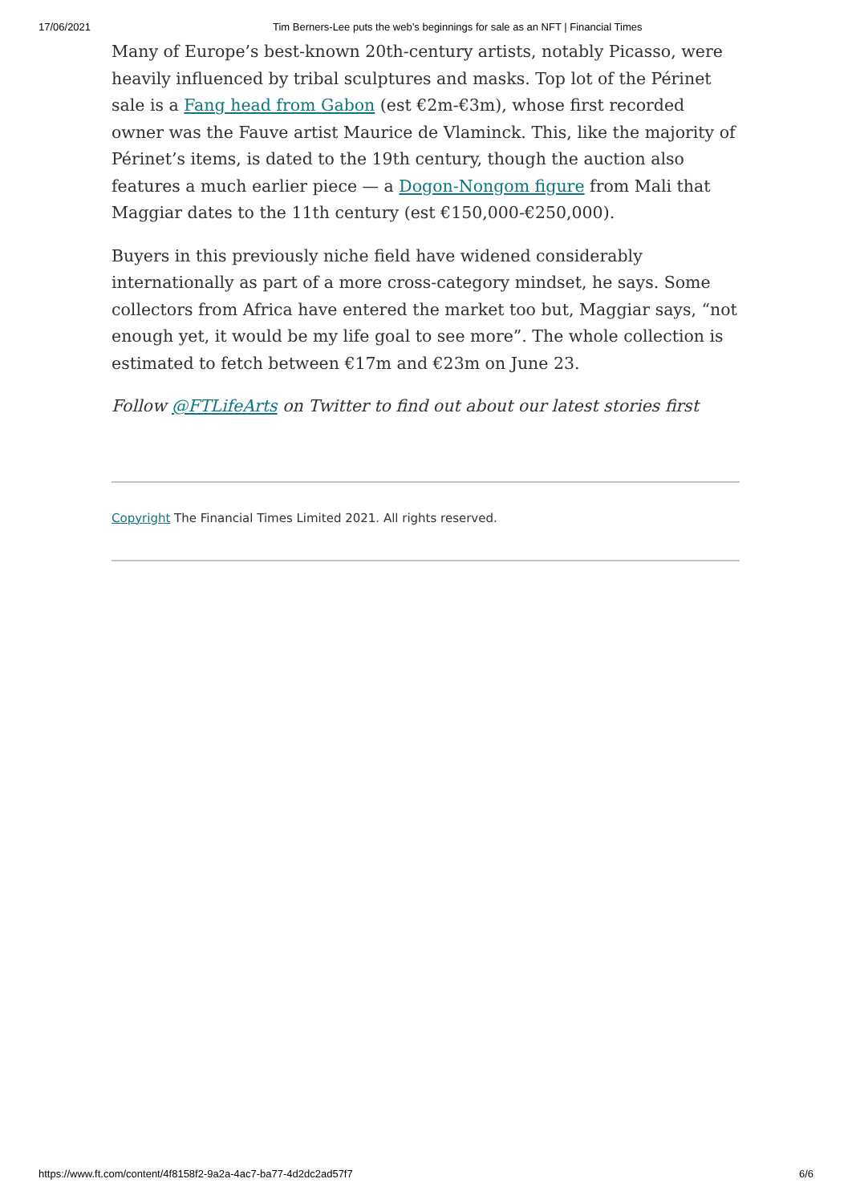17/06/2021 Tim Berners-Lee puts the web’s beginnings for sale as an NFT | Financial Times
Many of Europe’s best-known 20th-century artists, notably Picasso, were heavily influenced by tribal sculptures and masks. Top lot of the Périnet sale is a Fang head from Gabon (est €2m-€3m), whose first recorded owner was the Fauve artist Maurice de Vlaminck. This, like the majority of Périnet’s items, is dated to the 19th century, though the auction also features a much earlier piece — a Dogon-Nongom figure from Mali that Maggiar dates to the 11th century (est €150,000-€250,000).
Buyers in this previously niche field have widened considerably internationally as part of a more cross-category mindset, he says. Some collectors from Africa have entered the market too but, Maggiar says, “not enough yet, it would be my life goal to see more”. The whole collection is estimated to fetch between €17m and €23m on June 23.
Follow @FTLifeArts on Twitter to find out about our latest stories first
Copyright The Financial Times Limited 2021. All rights reserved.
https://www.ft.com/content/4f8158f2-9a2a-4ac7-ba77-4d2dc2ad57f7 6/6